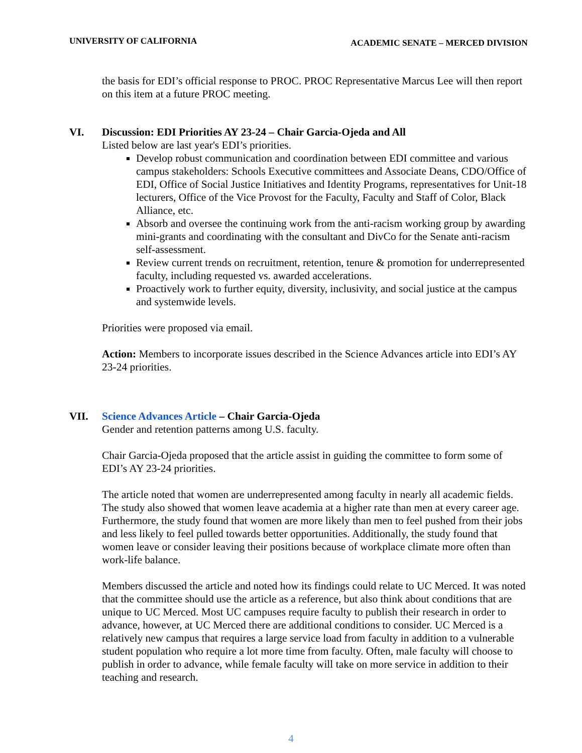UNIVERSITY OF CALIFORNIA ACADEMIC SENATE – MERCED DIVISION
the basis for EDI’s official response to PROC. PROC Representative Marcus Lee will then report on this item at a future PROC meeting.
VI. Discussion: EDI Priorities AY 23-24 – Chair Garcia-Ojeda and All
Listed below are last year's EDI’s priorities.
Develop robust communication and coordination between EDI committee and various campus stakeholders: Schools Executive committees and Associate Deans, CDO/Office of EDI, Office of Social Justice Initiatives and Identity Programs, representatives for Unit-18 lecturers, Office of the Vice Provost for the Faculty, Faculty and Staff of Color, Black Alliance, etc.
Absorb and oversee the continuing work from the anti-racism working group by awarding mini-grants and coordinating with the consultant and DivCo for the Senate anti-racism self-assessment.
Review current trends on recruitment, retention, tenure & promotion for underrepresented faculty, including requested vs. awarded accelerations.
Proactively work to further equity, diversity, inclusivity, and social justice at the campus and systemwide levels.
Priorities were proposed via email.
Action: Members to incorporate issues described in the Science Advances article into EDI’s AY 23-24 priorities.
VII. Science Advances Article – Chair Garcia-Ojeda
Gender and retention patterns among U.S. faculty.
Chair Garcia-Ojeda proposed that the article assist in guiding the committee to form some of EDI’s AY 23-24 priorities.
The article noted that women are underrepresented among faculty in nearly all academic fields. The study also showed that women leave academia at a higher rate than men at every career age. Furthermore, the study found that women are more likely than men to feel pushed from their jobs and less likely to feel pulled towards better opportunities. Additionally, the study found that women leave or consider leaving their positions because of workplace climate more often than work-life balance.
Members discussed the article and noted how its findings could relate to UC Merced. It was noted that the committee should use the article as a reference, but also think about conditions that are unique to UC Merced. Most UC campuses require faculty to publish their research in order to advance, however, at UC Merced there are additional conditions to consider. UC Merced is a relatively new campus that requires a large service load from faculty in addition to a vulnerable student population who require a lot more time from faculty. Often, male faculty will choose to publish in order to advance, while female faculty will take on more service in addition to their teaching and research.
4